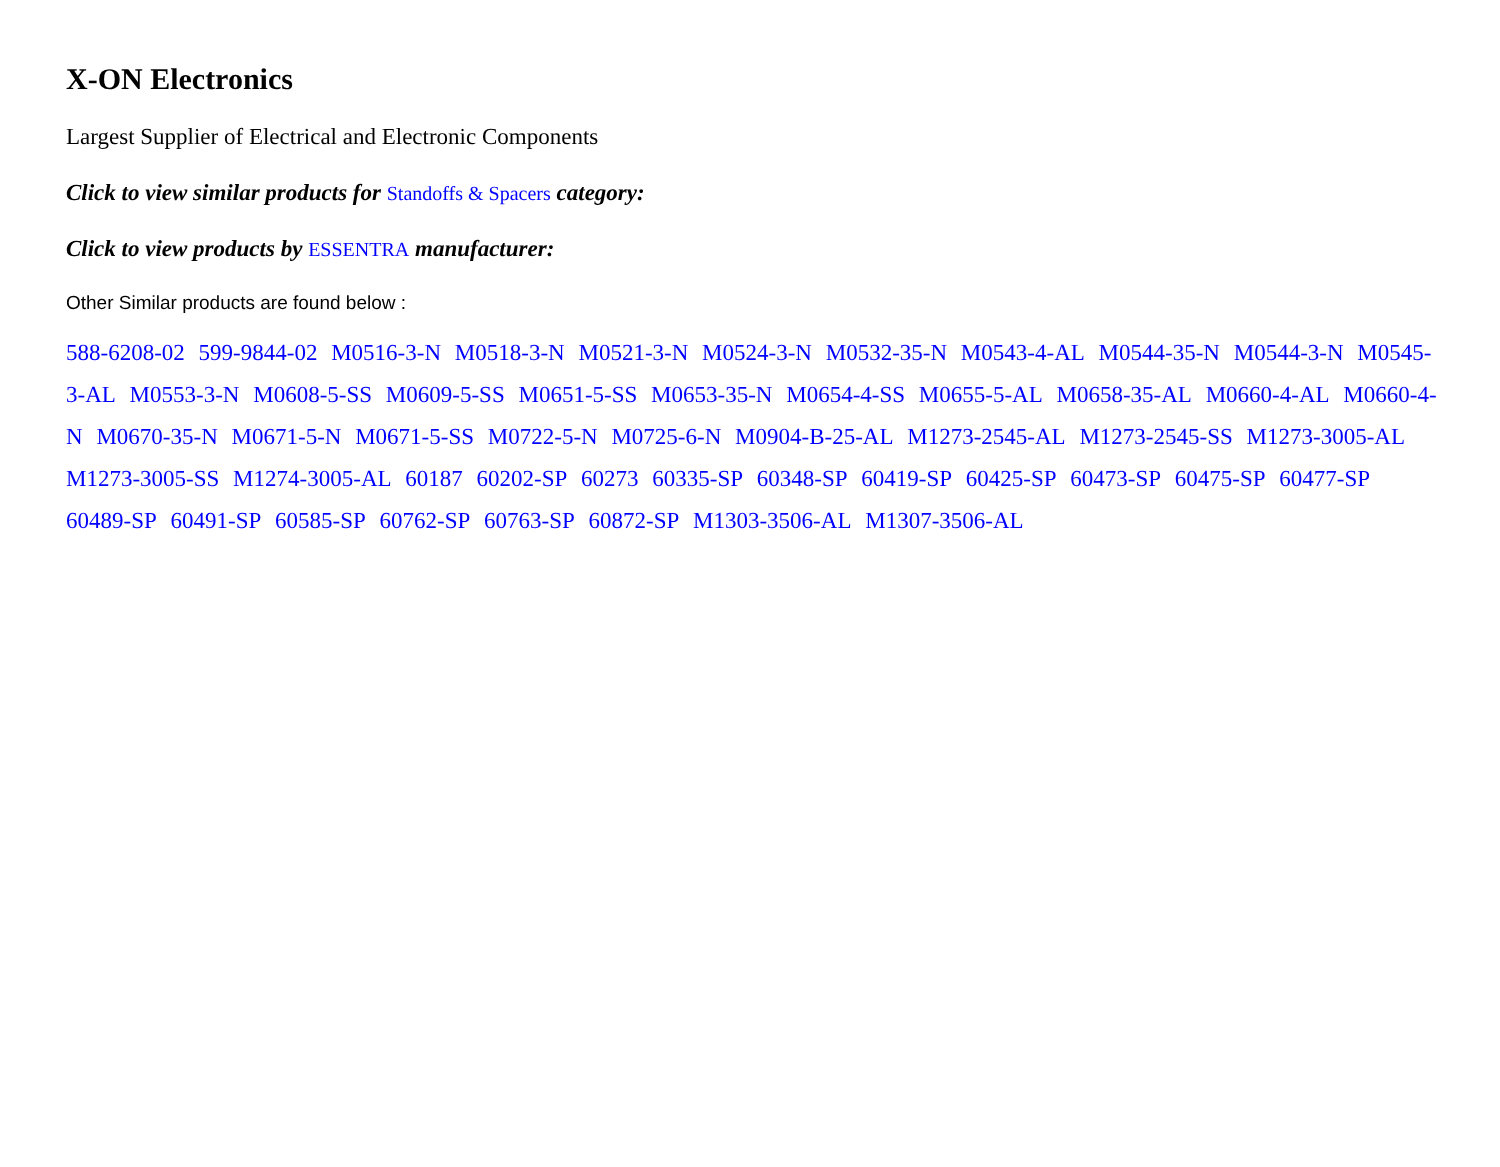X-ON Electronics
Largest Supplier of Electrical and Electronic Components
Click to view similar products for Standoffs & Spacers category:
Click to view products by ESSENTRA manufacturer:
Other Similar products are found below :
588-6208-02 599-9844-02 M0516-3-N M0518-3-N M0521-3-N M0524-3-N M0532-35-N M0543-4-AL M0544-35-N M0544-3-N M0545-3-AL M0553-3-N M0608-5-SS M0609-5-SS M0651-5-SS M0653-35-N M0654-4-SS M0655-5-AL M0658-35-AL M0660-4-AL M0660-4-N M0670-35-N M0671-5-N M0671-5-SS M0722-5-N M0725-6-N M0904-B-25-AL M1273-2545-AL M1273-2545-SS M1273-3005-AL M1273-3005-SS M1274-3005-AL 60187 60202-SP 60273 60335-SP 60348-SP 60419-SP 60425-SP 60473-SP 60475-SP 60477-SP 60489-SP 60491-SP 60585-SP 60762-SP 60763-SP 60872-SP M1303-3506-AL M1307-3506-AL